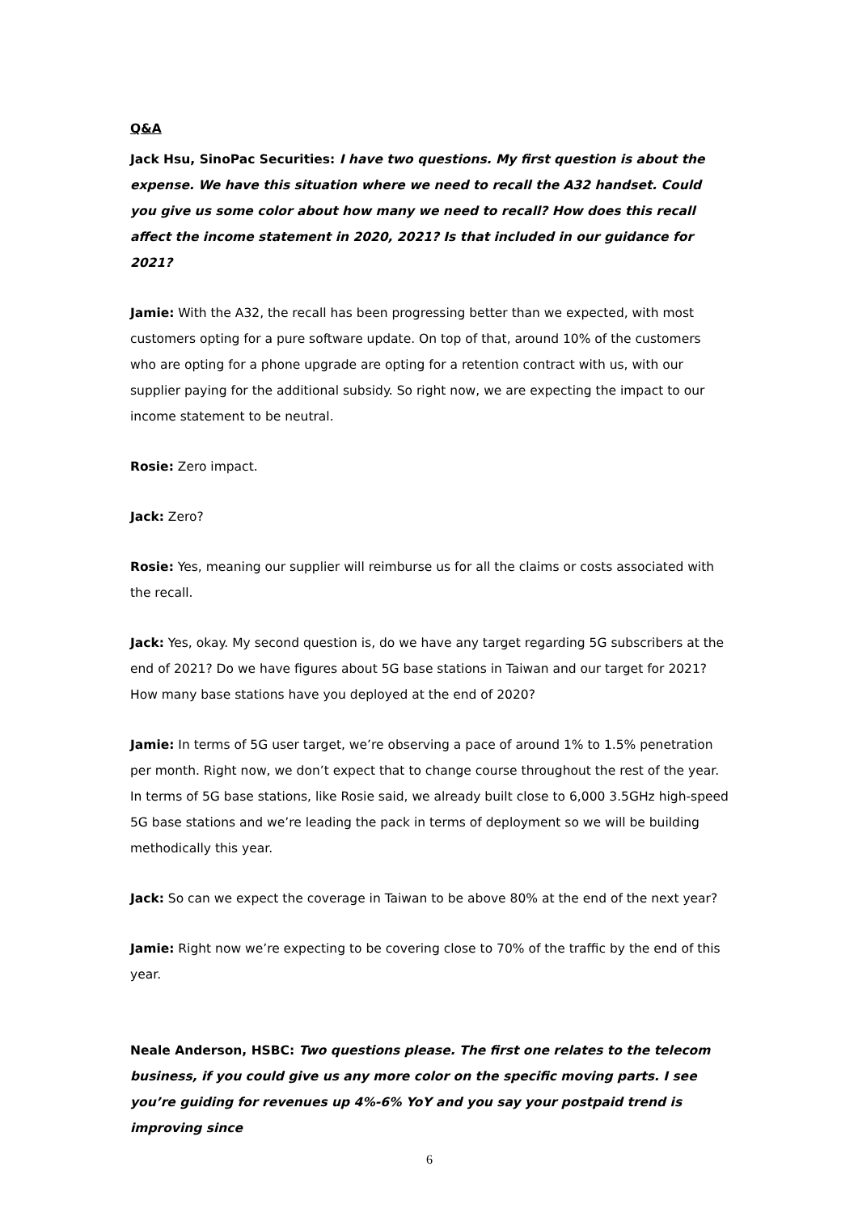Q&A
Jack Hsu, SinoPac Securities: I have two questions. My first question is about the expense. We have this situation where we need to recall the A32 handset. Could you give us some color about how many we need to recall? How does this recall affect the income statement in 2020, 2021? Is that included in our guidance for 2021?
Jamie: With the A32, the recall has been progressing better than we expected, with most customers opting for a pure software update. On top of that, around 10% of the customers who are opting for a phone upgrade are opting for a retention contract with us, with our supplier paying for the additional subsidy. So right now, we are expecting the impact to our income statement to be neutral.
Rosie: Zero impact.
Jack: Zero?
Rosie: Yes, meaning our supplier will reimburse us for all the claims or costs associated with the recall.
Jack: Yes, okay. My second question is, do we have any target regarding 5G subscribers at the end of 2021? Do we have figures about 5G base stations in Taiwan and our target for 2021? How many base stations have you deployed at the end of 2020?
Jamie: In terms of 5G user target, we’re observing a pace of around 1% to 1.5% penetration per month. Right now, we don’t expect that to change course throughout the rest of the year. In terms of 5G base stations, like Rosie said, we already built close to 6,000 3.5GHz high-speed 5G base stations and we’re leading the pack in terms of deployment so we will be building methodically this year.
Jack: So can we expect the coverage in Taiwan to be above 80% at the end of the next year?
Jamie: Right now we’re expecting to be covering close to 70% of the traffic by the end of this year.
Neale Anderson, HSBC: Two questions please. The first one relates to the telecom business, if you could give us any more color on the specific moving parts. I see you’re guiding for revenues up 4%-6% YoY and you say your postpaid trend is improving since
6